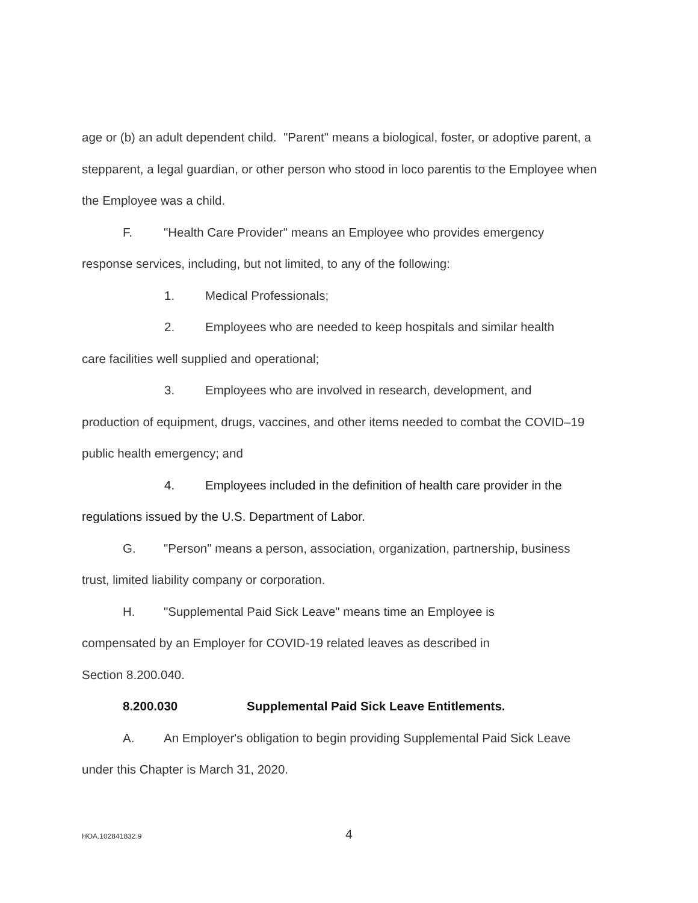age or (b) an adult dependent child. "Parent" means a biological, foster, or adoptive parent, a stepparent, a legal guardian, or other person who stood in loco parentis to the Employee when the Employee was a child.
F. "Health Care Provider" means an Employee who provides emergency
response services, including, but not limited, to any of the following:
1. Medical Professionals;
2. Employees who are needed to keep hospitals and similar health
care facilities well supplied and operational;
3. Employees who are involved in research, development, and
production of equipment, drugs, vaccines, and other items needed to combat the COVID–19 public health emergency; and
4. Employees included in the definition of health care provider in the
regulations issued by the U.S. Department of Labor.
G. "Person" means a person, association, organization, partnership, business
trust, limited liability company or corporation.
H. "Supplemental Paid Sick Leave" means time an Employee is
compensated by an Employer for COVID-19 related leaves as described in
Section 8.200.040.
8.200.030 Supplemental Paid Sick Leave Entitlements.
A. An Employer's obligation to begin providing Supplemental Paid Sick Leave
under this Chapter is March 31, 2020.
HOA.102841832.9 4